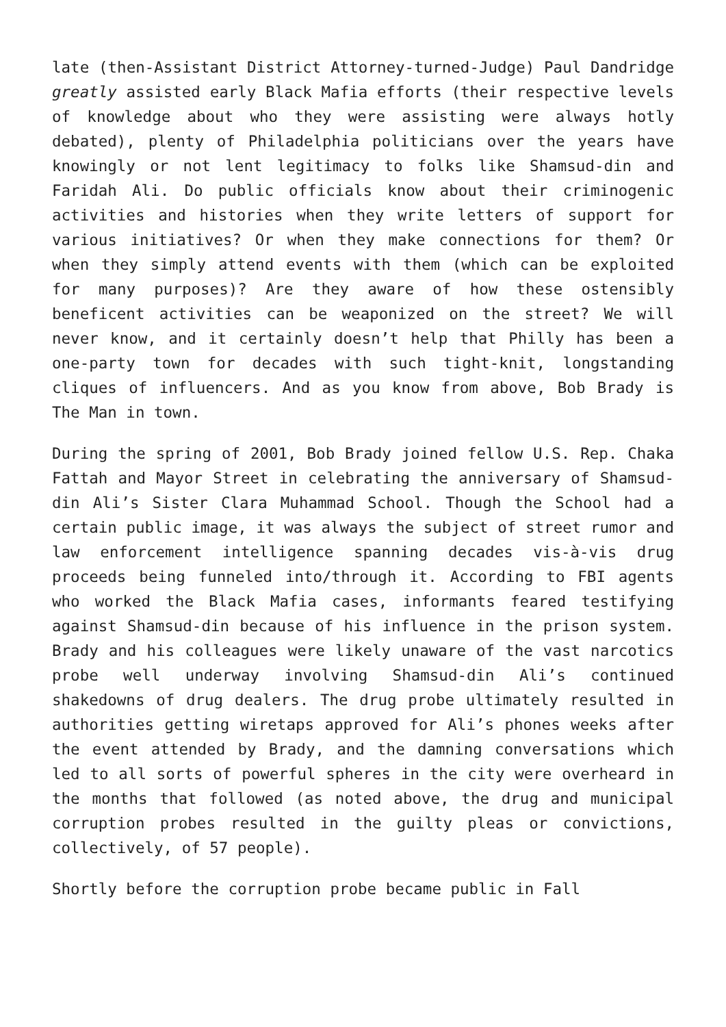late (then-Assistant District Attorney-turned-Judge) Paul Dandridge greatly assisted early Black Mafia efforts (their respective levels of knowledge about who they were assisting were always hotly debated), plenty of Philadelphia politicians over the years have knowingly or not lent legitimacy to folks like Shamsud-din and Faridah Ali. Do public officials know about their criminogenic activities and histories when they write letters of support for various initiatives? Or when they make connections for them? Or when they simply attend events with them (which can be exploited for many purposes)? Are they aware of how these ostensibly beneficent activities can be weaponized on the street? We will never know, and it certainly doesn’t help that Philly has been a one-party town for decades with such tight-knit, longstanding cliques of influencers. And as you know from above, Bob Brady is The Man in town.
During the spring of 2001, Bob Brady joined fellow U.S. Rep. Chaka Fattah and Mayor Street in celebrating the anniversary of Shamsud-din Ali’s Sister Clara Muhammad School. Though the School had a certain public image, it was always the subject of street rumor and law enforcement intelligence spanning decades vis-à-vis drug proceeds being funneled into/through it. According to FBI agents who worked the Black Mafia cases, informants feared testifying against Shamsud-din because of his influence in the prison system. Brady and his colleagues were likely unaware of the vast narcotics probe well underway involving Shamsud-din Ali’s continued shakedowns of drug dealers. The drug probe ultimately resulted in authorities getting wiretaps approved for Ali’s phones weeks after the event attended by Brady, and the damning conversations which led to all sorts of powerful spheres in the city were overheard in the months that followed (as noted above, the drug and municipal corruption probes resulted in the guilty pleas or convictions, collectively, of 57 people).
Shortly before the corruption probe became public in Fall